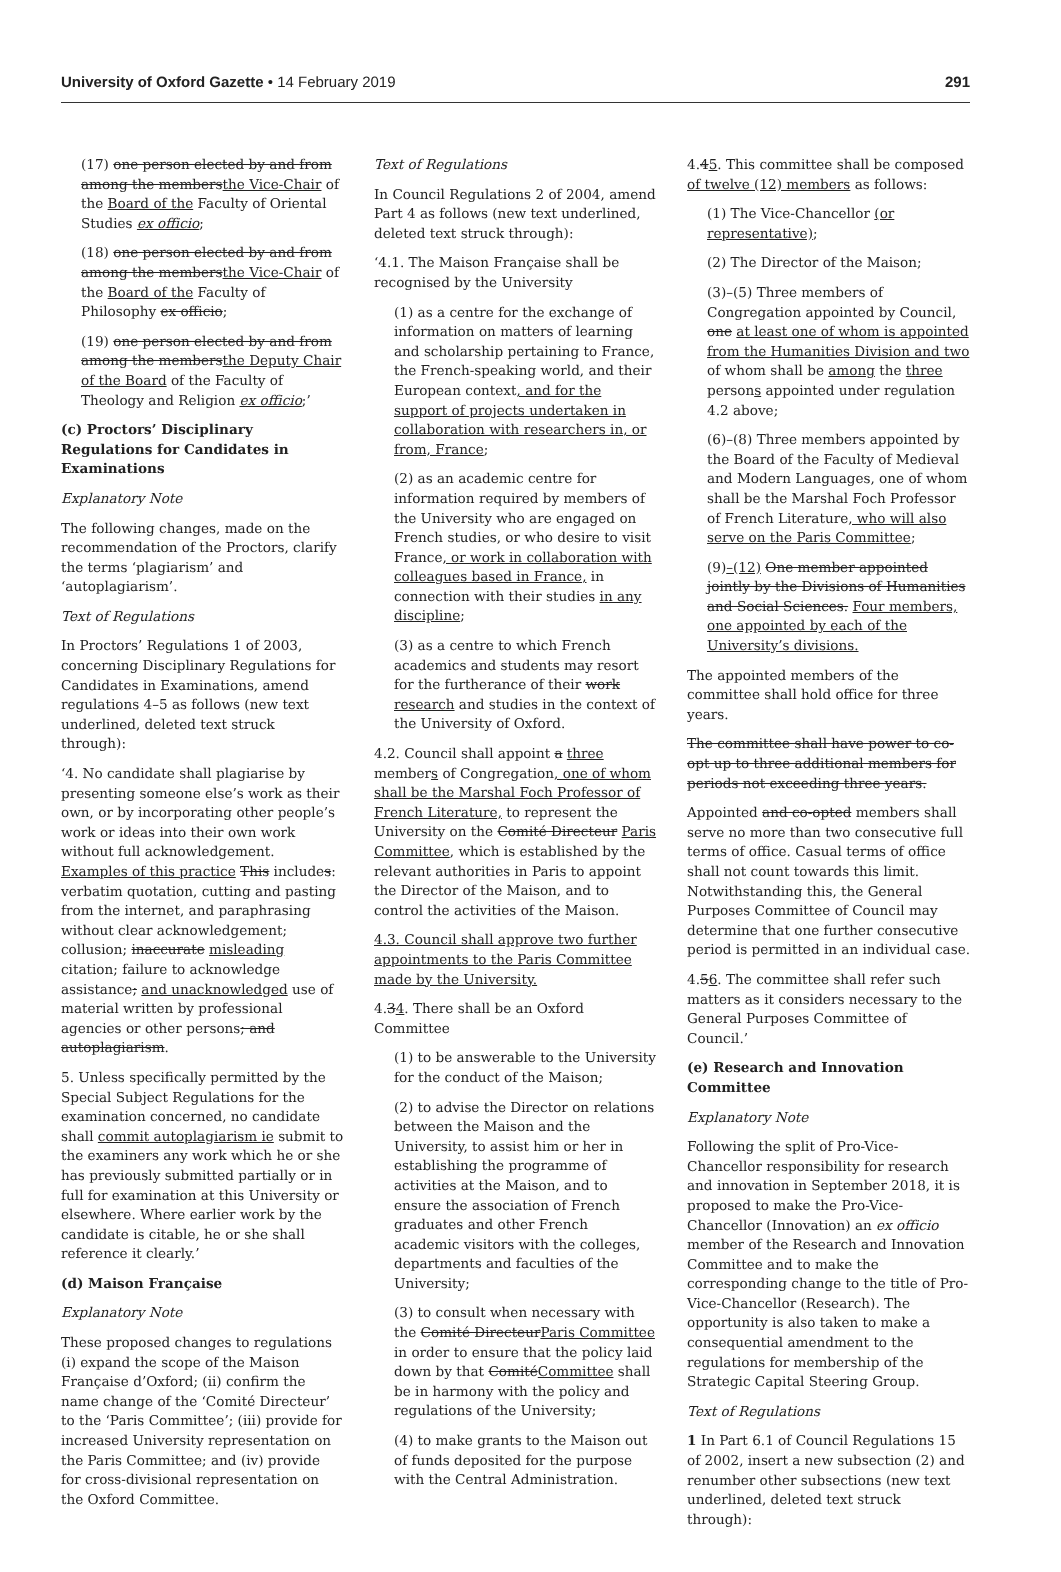University of Oxford Gazette • 14 February 2019
291
(17) one person elected by and from among the membersthe Vice-Chair of the Board of the Faculty of Oriental Studies ex officio;
(18) one person elected by and from among the membersthe Vice-Chair of the Board of the Faculty of Philosophy ex officio;
(19) one person elected by and from among the membersthe Deputy Chair of the Board of the Faculty of Theology and Religion ex officio;’
(c) Proctors’ Disciplinary Regulations for Candidates in Examinations
Explanatory Note
The following changes, made on the recommendation of the Proctors, clarify the terms ‘plagiarism’ and ‘autoplagiarism’.
Text of Regulations
In Proctors’ Regulations 1 of 2003, concerning Disciplinary Regulations for Candidates in Examinations, amend regulations 4–5 as follows (new text underlined, deleted text struck through):
‘4. No candidate shall plagiarise by presenting someone else’s work as their own, or by incorporating other people’s work or ideas into their own work without full acknowledgement. Examples of this practice This includes: verbatim quotation, cutting and pasting from the internet, and paraphrasing without clear acknowledgement; collusion; inaccurate misleading citation; failure to acknowledge assistance; and unacknowledged use of material written by professional agencies or other persons; and autoplagiarism.
5. Unless specifically permitted by the Special Subject Regulations for the examination concerned, no candidate shall commit autoplagiarism ie submit to the examiners any work which he or she has previously submitted partially or in full for examination at this University or elsewhere. Where earlier work by the candidate is citable, he or she shall reference it clearly.’
(d) Maison Française
Explanatory Note
These proposed changes to regulations (i) expand the scope of the Maison Française d’Oxford; (ii) confirm the name change of the ‘Comité Directeur’ to the ‘Paris Committee’; (iii) provide for increased University representation on the Paris Committee; and (iv) provide for cross-divisional representation on the Oxford Committee.
Text of Regulations
In Council Regulations 2 of 2004, amend Part 4 as follows (new text underlined, deleted text struck through):
‘4.1. The Maison Française shall be recognised by the University
(1) as a centre for the exchange of information on matters of learning and scholarship pertaining to France, the French-speaking world, and their European context, and for the support of projects undertaken in collaboration with researchers in, or from, France;
(2) as an academic centre for information required by members of the University who are engaged on French studies, or who desire to visit France, or work in collaboration with colleagues based in France, in connection with their studies in any discipline;
(3) as a centre to which French academics and students may resort for the furtherance of their work research and studies in the context of the University of Oxford.
4.2. Council shall appoint a three members of Congregation, one of whom shall be the Marshal Foch Professor of French Literature, to represent the University on the Comité Directeur Paris Committee, which is established by the relevant authorities in Paris to appoint the Director of the Maison, and to control the activities of the Maison.
4.3. Council shall approve two further appointments to the Paris Committee made by the University.
4.34. There shall be an Oxford Committee
(1) to be answerable to the University for the conduct of the Maison;
(2) to advise the Director on relations between the Maison and the University, to assist him or her in establishing the programme of activities at the Maison, and to ensure the association of French graduates and other French academic visitors with the colleges, departments and faculties of the University;
(3) to consult when necessary with the Comité DirecteurParis Committee in order to ensure that the policy laid down by that ComitéCommittee shall be in harmony with the policy and regulations of the University;
(4) to make grants to the Maison out of funds deposited for the purpose with the Central Administration.
4.45. This committee shall be composed of twelve (12) members as follows:
(1) The Vice-Chancellor (or representative);
(2) The Director of the Maison;
(3)–(5) Three members of Congregation appointed by Council, one at least one of whom is appointed from the Humanities Division and two of whom shall be among the three persons appointed under regulation 4.2 above;
(6)–(8) Three members appointed by the Board of the Faculty of Medieval and Modern Languages, one of whom shall be the Marshal Foch Professor of French Literature, who will also serve on the Paris Committee;
(9)–(12) One member appointed jointly by the Divisions of Humanities and Social Sciences. Four members, one appointed by each of the University’s divisions.
The appointed members of the committee shall hold office for three years.
The committee shall have power to co-opt up to three additional members for periods not exceeding three years.
Appointed and co-opted members shall serve no more than two consecutive full terms of office. Casual terms of office shall not count towards this limit. Notwithstanding this, the General Purposes Committee of Council may determine that one further consecutive period is permitted in an individual case.
4.56. The committee shall refer such matters as it considers necessary to the General Purposes Committee of Council.’
(e) Research and Innovation Committee
Explanatory Note
Following the split of Pro-Vice-Chancellor responsibility for research and innovation in September 2018, it is proposed to make the Pro-Vice-Chancellor (Innovation) an ex officio member of the Research and Innovation Committee and to make the corresponding change to the title of Pro-Vice-Chancellor (Research). The opportunity is also taken to make a consequential amendment to the regulations for membership of the Strategic Capital Steering Group.
Text of Regulations
1 In Part 6.1 of Council Regulations 15 of 2002, insert a new subsection (2) and renumber other subsections (new text underlined, deleted text struck through):